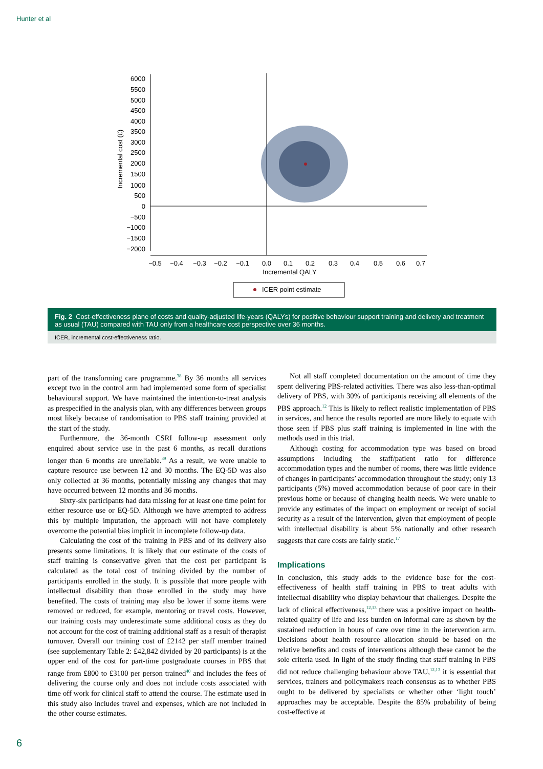Hunter et al
6000
5500
5000
4500
4000
3500
3000
2500
2000
1500
1000
500
0
−500
−1000
−1500
−2000
Incremental cost (£)
−0.5
−0.4
−0.3
−0.2
−0.1
0.0
0.1
0.2
0.3
0.4
0.5
0.6
0.7
Incremental QALY
ICER point estimate
Fig. 2 Cost-effectiveness plane of costs and quality-adjusted life-years (QALYs) for positive behaviour support training and delivery and treatment as usual (TAU) compared with TAU only from a healthcare cost perspective over 36 months.
ICER, incremental cost-effectiveness ratio.
part of the transforming care programme.<sup>38</sup> By 36 months all services except two in the control arm had implemented some form of specialist behavioural support. We have maintained the intention-to-treat analysis as prespecified in the analysis plan, with any differences between groups most likely because of randomisation to PBS staff training provided at the start of the study.
Furthermore, the 36-month CSRI follow-up assessment only enquired about service use in the past 6 months, as recall durations longer than 6 months are unreliable.<sup>39</sup> As a result, we were unable to capture resource use between 12 and 30 months. The EQ-5D was also only collected at 36 months, potentially missing any changes that may have occurred between 12 months and 36 months.
Sixty-six participants had data missing for at least one time point for either resource use or EQ-5D. Although we have attempted to address this by multiple imputation, the approach will not have completely overcome the potential bias implicit in incomplete follow-up data.
Calculating the cost of the training in PBS and of its delivery also presents some limitations. It is likely that our estimate of the costs of staff training is conservative given that the cost per participant is calculated as the total cost of training divided by the number of participants enrolled in the study. It is possible that more people with intellectual disability than those enrolled in the study may have benefited. The costs of training may also be lower if some items were removed or reduced, for example, mentoring or travel costs. However, our training costs may underestimate some additional costs as they do not account for the cost of training additional staff as a result of therapist turnover. Overall our training cost of £2142 per staff member trained (see supplementary Table 2: £42,842 divided by 20 participants) is at the upper end of the cost for part-time postgraduate courses in PBS that range from £800 to £3100 per person trained<sup>40</sup> and includes the fees of delivering the course only and does not include costs associated with time off work for clinical staff to attend the course. The estimate used in this study also includes travel and expenses, which are not included in the other course estimates.
Not all staff completed documentation on the amount of time they spent delivering PBS-related activities. There was also less-than-optimal delivery of PBS, with 30% of participants receiving all elements of the PBS approach.<sup>12</sup> This is likely to reflect realistic implementation of PBS in services, and hence the results reported are more likely to equate with those seen if PBS plus staff training is implemented in line with the methods used in this trial.
Although costing for accommodation type was based on broad assumptions including the staff/patient ratio for difference accommodation types and the number of rooms, there was little evidence of changes in participants’ accommodation throughout the study; only 13 participants (5%) moved accommodation because of poor care in their previous home or because of changing health needs. We were unable to provide any estimates of the impact on employment or receipt of social security as a result of the intervention, given that employment of people with intellectual disability is about 5% nationally and other research suggests that care costs are fairly static.<sup>17</sup>
Implications
In conclusion, this study adds to the evidence base for the cost-effectiveness of health staff training in PBS to treat adults with intellectual disability who display behaviour that challenges. Despite the lack of clinical effectiveness,<sup>12,13</sup> there was a positive impact on health-related quality of life and less burden on informal care as shown by the sustained reduction in hours of care over time in the intervention arm. Decisions about health resource allocation should be based on the relative benefits and costs of interventions although these cannot be the sole criteria used. In light of the study finding that staff training in PBS did not reduce challenging behaviour above TAU,<sup>12,13</sup> it is essential that services, trainers and policymakers reach consensus as to whether PBS ought to be delivered by specialists or whether other ‘light touch’ approaches may be acceptable. Despite the 85% probability of being cost-effective at
6